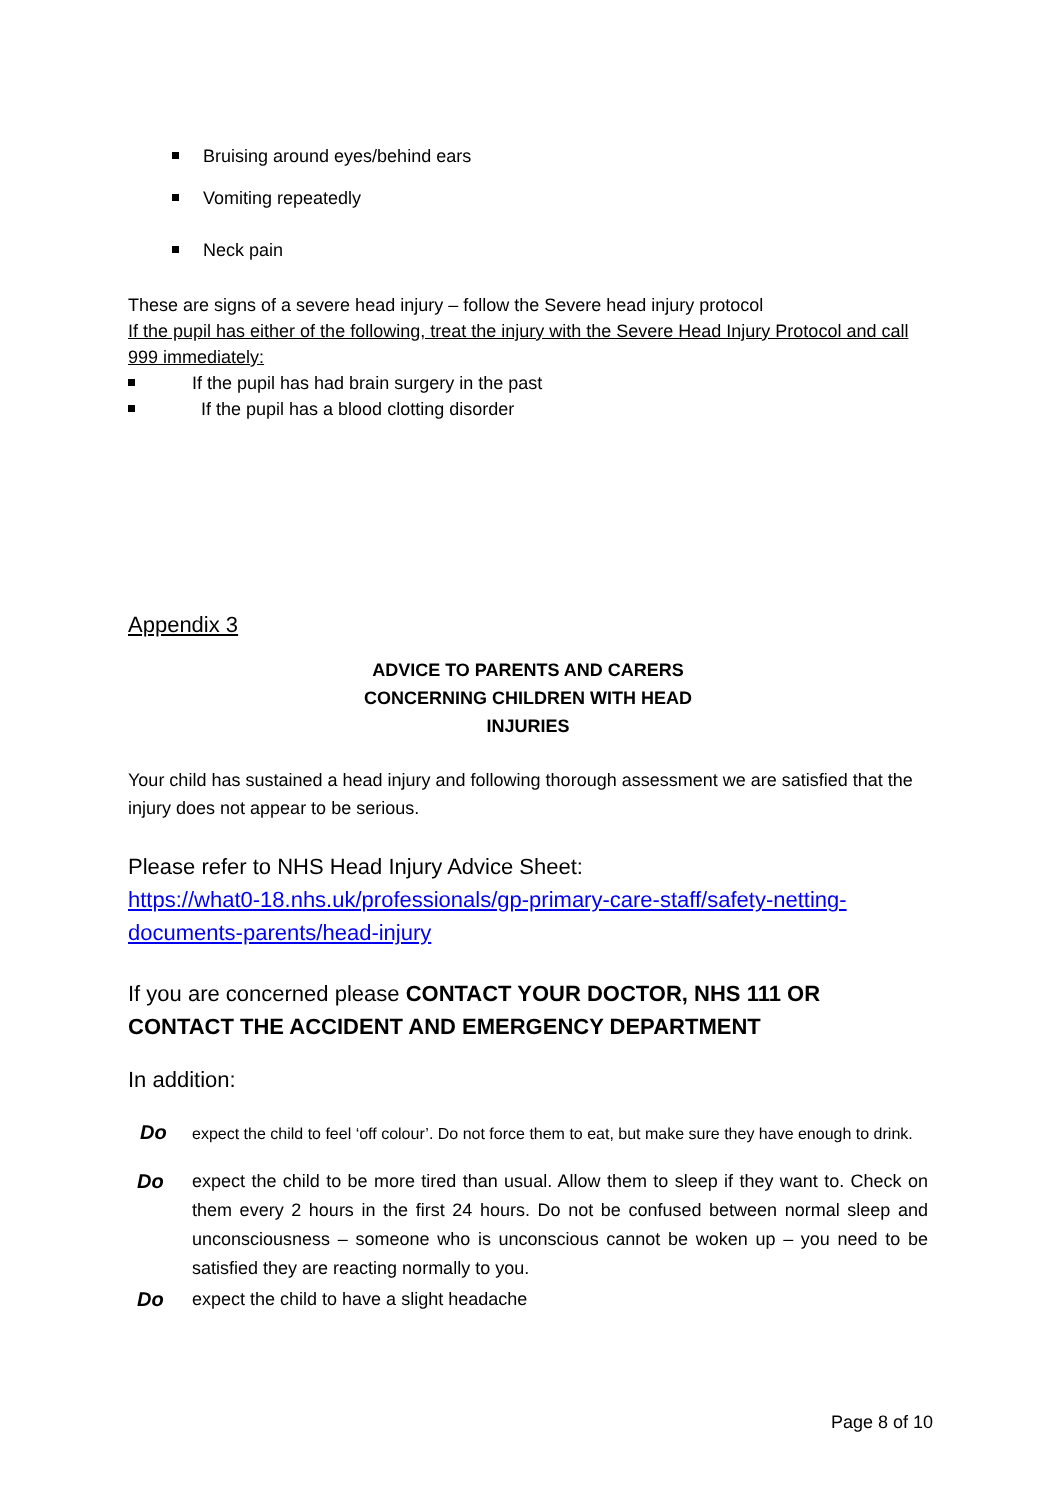Bruising around eyes/behind ears
Vomiting repeatedly
Neck pain
These are signs of a severe head injury – follow the Severe head injury protocol
If the pupil has either of the following, treat the injury with the Severe Head Injury Protocol and call 999 immediately:
If the pupil has had brain surgery in the past
If the pupil has a blood clotting disorder
Appendix 3
ADVICE TO PARENTS AND CARERS CONCERNING CHILDREN WITH HEAD INJURIES
Your child has sustained a head injury and following thorough assessment we are satisfied that the injury does not appear to be serious.
Please refer to NHS Head Injury Advice Sheet:
https://what0-18.nhs.uk/professionals/gp-primary-care-staff/safety-netting-documents-parents/head-injury
If you are concerned please CONTACT YOUR DOCTOR, NHS 111 OR CONTACT THE ACCIDENT AND EMERGENCY DEPARTMENT
In addition:
Do expect the child to feel ‘off colour’. Do not force them to eat, but make sure they have enough to drink.
Do expect the child to be more tired than usual. Allow them to sleep if they want to. Check on them every 2 hours in the first 24 hours. Do not be confused between normal sleep and unconsciousness – someone who is unconscious cannot be woken up – you need to be satisfied they are reacting normally to you.
Do expect the child to have a slight headache
Page 8 of 10